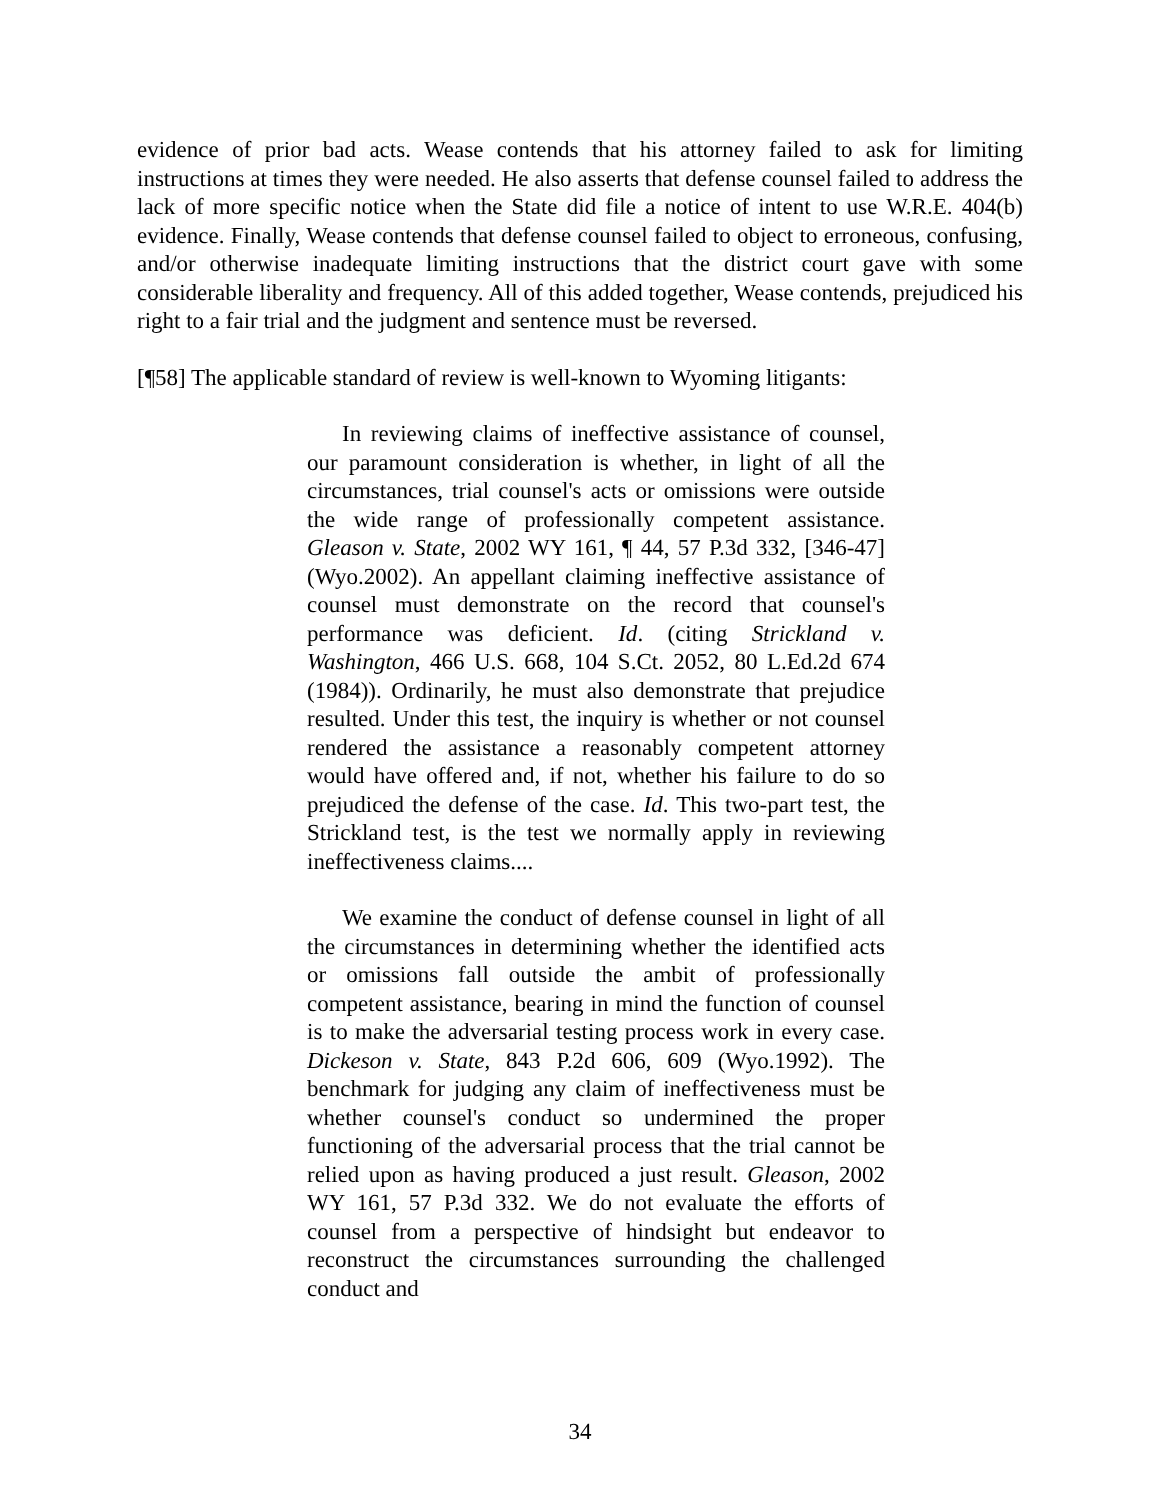evidence of prior bad acts. Wease contends that his attorney failed to ask for limiting instructions at times they were needed. He also asserts that defense counsel failed to address the lack of more specific notice when the State did file a notice of intent to use W.R.E. 404(b) evidence. Finally, Wease contends that defense counsel failed to object to erroneous, confusing, and/or otherwise inadequate limiting instructions that the district court gave with some considerable liberality and frequency. All of this added together, Wease contends, prejudiced his right to a fair trial and the judgment and sentence must be reversed.
[¶58] The applicable standard of review is well-known to Wyoming litigants:
In reviewing claims of ineffective assistance of counsel, our paramount consideration is whether, in light of all the circumstances, trial counsel's acts or omissions were outside the wide range of professionally competent assistance. Gleason v. State, 2002 WY 161, ¶ 44, 57 P.3d 332, [346-47] (Wyo.2002). An appellant claiming ineffective assistance of counsel must demonstrate on the record that counsel's performance was deficient. Id. (citing Strickland v. Washington, 466 U.S. 668, 104 S.Ct. 2052, 80 L.Ed.2d 674 (1984)). Ordinarily, he must also demonstrate that prejudice resulted. Under this test, the inquiry is whether or not counsel rendered the assistance a reasonably competent attorney would have offered and, if not, whether his failure to do so prejudiced the defense of the case. Id. This two-part test, the Strickland test, is the test we normally apply in reviewing ineffectiveness claims....
We examine the conduct of defense counsel in light of all the circumstances in determining whether the identified acts or omissions fall outside the ambit of professionally competent assistance, bearing in mind the function of counsel is to make the adversarial testing process work in every case. Dickeson v. State, 843 P.2d 606, 609 (Wyo.1992). The benchmark for judging any claim of ineffectiveness must be whether counsel's conduct so undermined the proper functioning of the adversarial process that the trial cannot be relied upon as having produced a just result. Gleason, 2002 WY 161, 57 P.3d 332. We do not evaluate the efforts of counsel from a perspective of hindsight but endeavor to reconstruct the circumstances surrounding the challenged conduct and
34